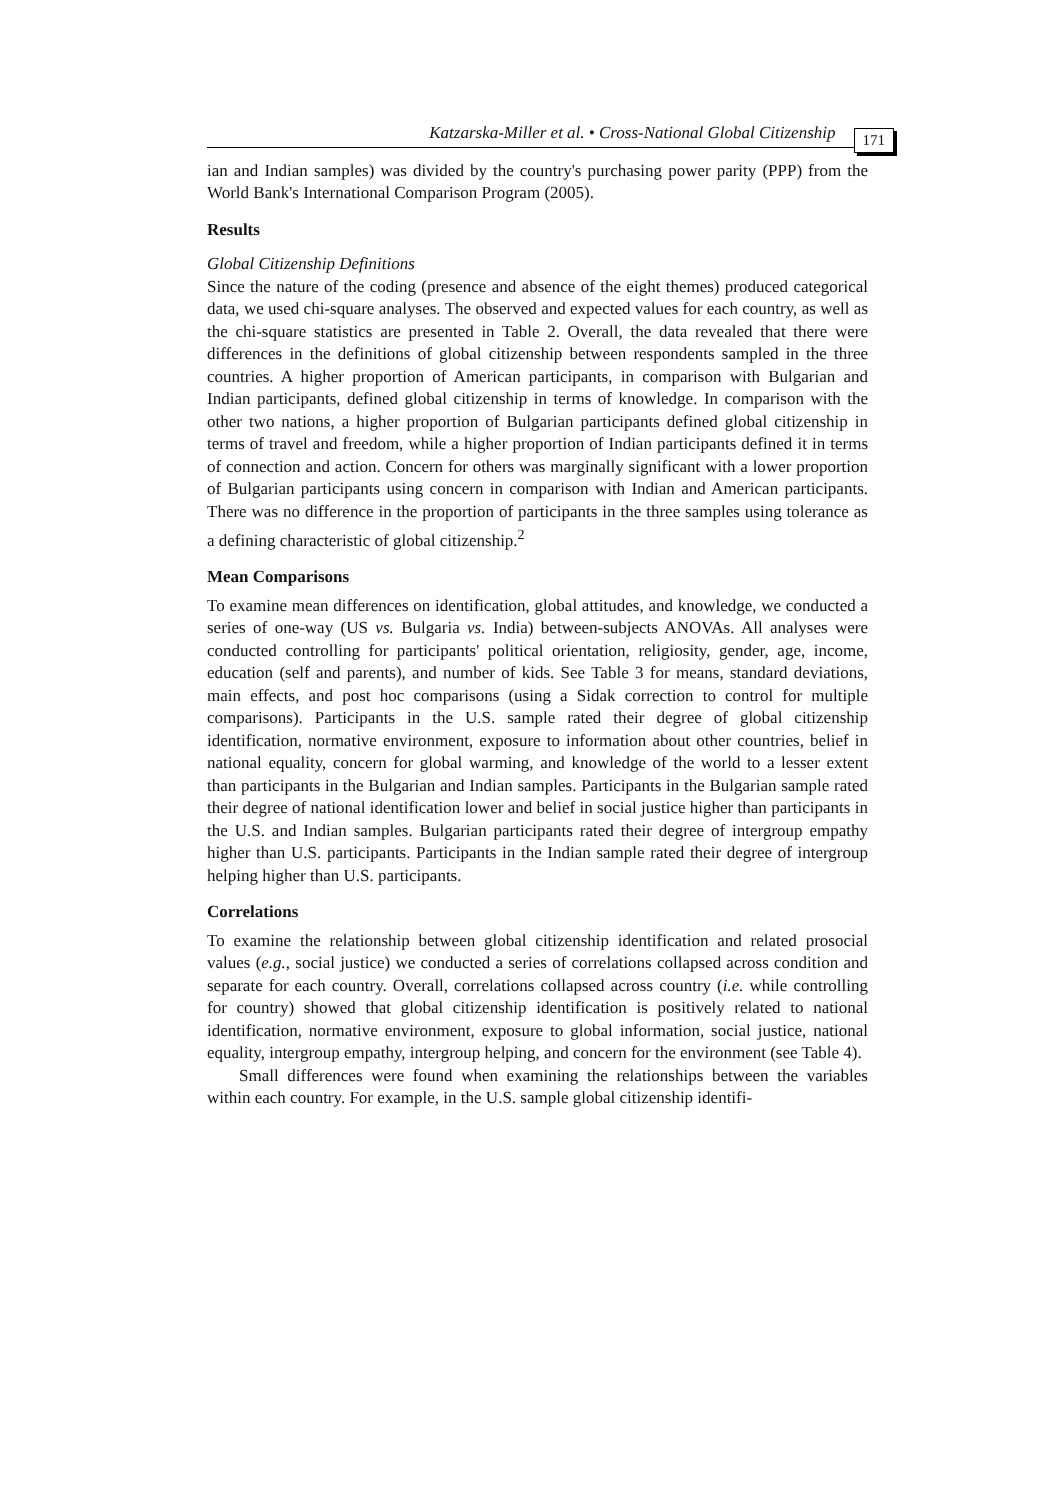Katzarska-Miller et al. • Cross-National Global Citizenship
171
ian and Indian samples) was divided by the country's purchasing power parity (PPP) from the World Bank's International Comparison Program (2005).
Results
Global Citizenship Definitions
Since the nature of the coding (presence and absence of the eight themes) produced categorical data, we used chi-square analyses. The observed and expected values for each country, as well as the chi-square statistics are presented in Table 2. Overall, the data revealed that there were differences in the definitions of global citizenship between respondents sampled in the three countries. A higher proportion of American participants, in comparison with Bulgarian and Indian participants, defined global citizenship in terms of knowledge. In comparison with the other two nations, a higher proportion of Bulgarian participants defined global citizenship in terms of travel and freedom, while a higher proportion of Indian participants defined it in terms of connection and action. Concern for others was marginally significant with a lower proportion of Bulgarian participants using concern in comparison with Indian and American participants. There was no difference in the proportion of participants in the three samples using tolerance as a defining characteristic of global citizenship.<sup>2</sup>
Mean Comparisons
To examine mean differences on identification, global attitudes, and knowledge, we conducted a series of one-way (US vs. Bulgaria vs. India) between-subjects ANOVAs. All analyses were conducted controlling for participants' political orientation, religiosity, gender, age, income, education (self and parents), and number of kids. See Table 3 for means, standard deviations, main effects, and post hoc comparisons (using a Sidak correction to control for multiple comparisons). Participants in the U.S. sample rated their degree of global citizenship identification, normative environment, exposure to information about other countries, belief in national equality, concern for global warming, and knowledge of the world to a lesser extent than participants in the Bulgarian and Indian samples. Participants in the Bulgarian sample rated their degree of national identification lower and belief in social justice higher than participants in the U.S. and Indian samples. Bulgarian participants rated their degree of intergroup empathy higher than U.S. participants. Participants in the Indian sample rated their degree of intergroup helping higher than U.S. participants.
Correlations
To examine the relationship between global citizenship identification and related prosocial values (e.g., social justice) we conducted a series of correlations collapsed across condition and separate for each country. Overall, correlations collapsed across country (i.e. while controlling for country) showed that global citizenship identification is positively related to national identification, normative environment, exposure to global information, social justice, national equality, intergroup empathy, intergroup helping, and concern for the environment (see Table 4).
Small differences were found when examining the relationships between the variables within each country. For example, in the U.S. sample global citizenship identifi-